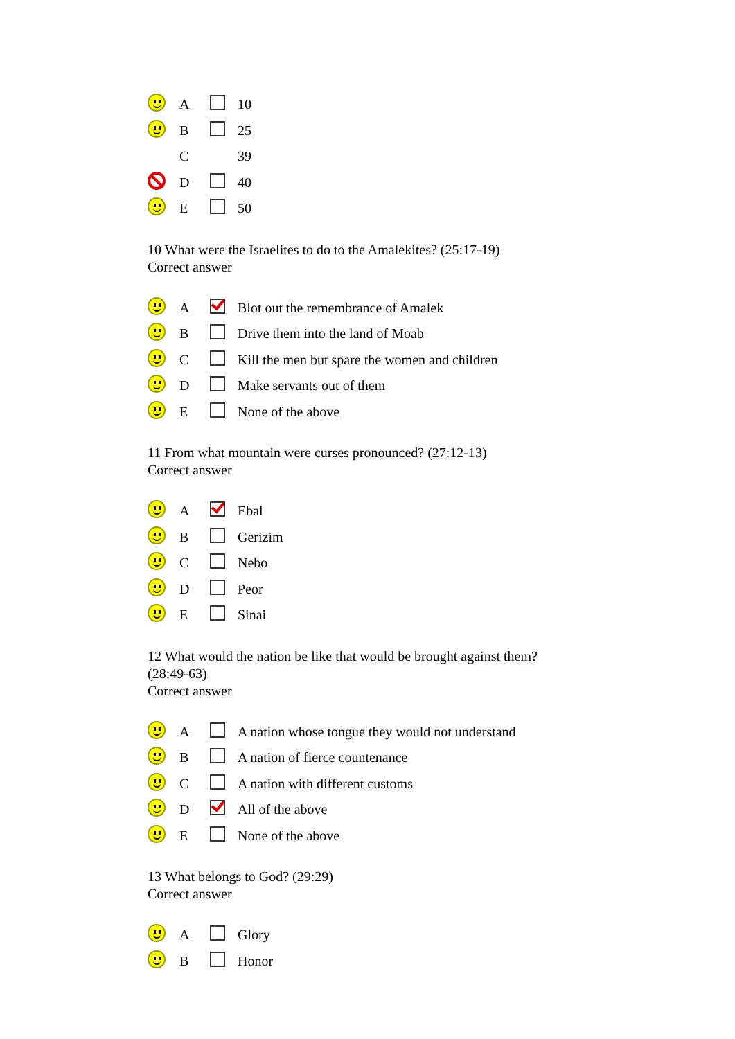| | A | | 10 |
| | B | | 25 |
| | C | | 39 |
| | D | | 40 |
| | E | | 50 |
10 What were the Israelites to do to the Amalekites? (25:17-19)
Correct answer
| | A | | Blot out the remembrance of Amalek |
| | B | | Drive them into the land of Moab |
| | C | | Kill the men but spare the women and children |
| | D | | Make servants out of them |
| | E | | None of the above |
11 From what mountain were curses pronounced? (27:12-13)
Correct answer
| | A | | Ebal |
| | B | | Gerizim |
| | C | | Nebo |
| | D | | Peor |
| | E | | Sinai |
12 What would the nation be like that would be brought against them?
(28:49-63)
Correct answer
| | A | | A nation whose tongue they would not understand |
| | B | | A nation of fierce countenance |
| | C | | A nation with different customs |
| | D | | All of the above |
| | E | | None of the above |
13 What belongs to God? (29:29)
Correct answer
| | A | | Glory |
| | B | | Honor |